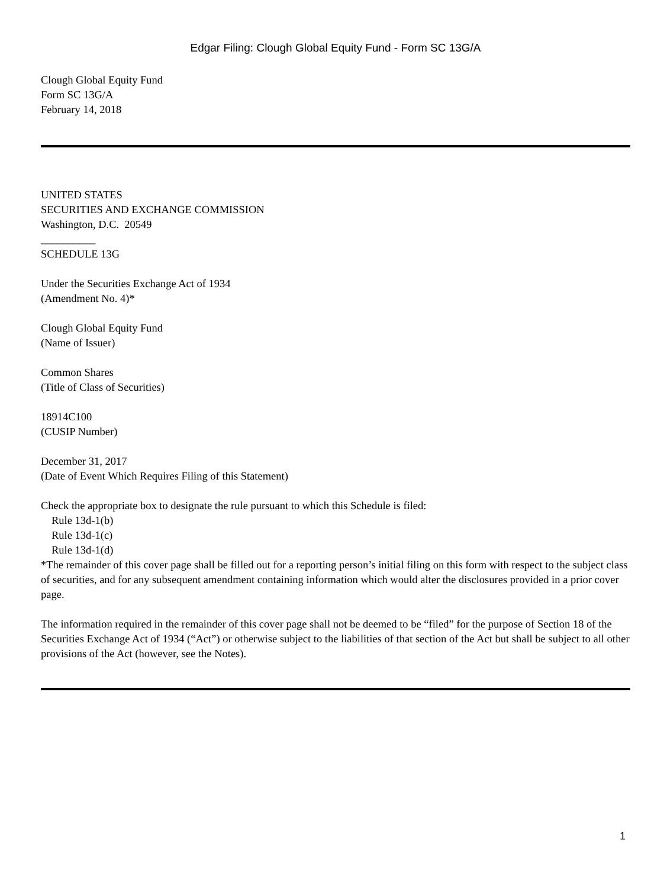Edgar Filing: Clough Global Equity Fund - Form SC 13G/A
Clough Global Equity Fund
Form SC 13G/A
February 14, 2018
UNITED STATES
SECURITIES AND EXCHANGE COMMISSION
Washington, D.C. 20549
__________
SCHEDULE 13G
Under the Securities Exchange Act of 1934
(Amendment No. 4)*
Clough Global Equity Fund
(Name of Issuer)
Common Shares
(Title of Class of Securities)
18914C100
(CUSIP Number)
December 31, 2017
(Date of Event Which Requires Filing of this Statement)
Check the appropriate box to designate the rule pursuant to which this Schedule is filed:
Rule 13d-1(b)
Rule 13d-1(c)
Rule 13d-1(d)
*The remainder of this cover page shall be filled out for a reporting person’s initial filing on this form with respect to the subject class of securities, and for any subsequent amendment containing information which would alter the disclosures provided in a prior cover page.
The information required in the remainder of this cover page shall not be deemed to be “filed” for the purpose of Section 18 of the Securities Exchange Act of 1934 (“Act”) or otherwise subject to the liabilities of that section of the Act but shall be subject to all other provisions of the Act (however, see the Notes).
1